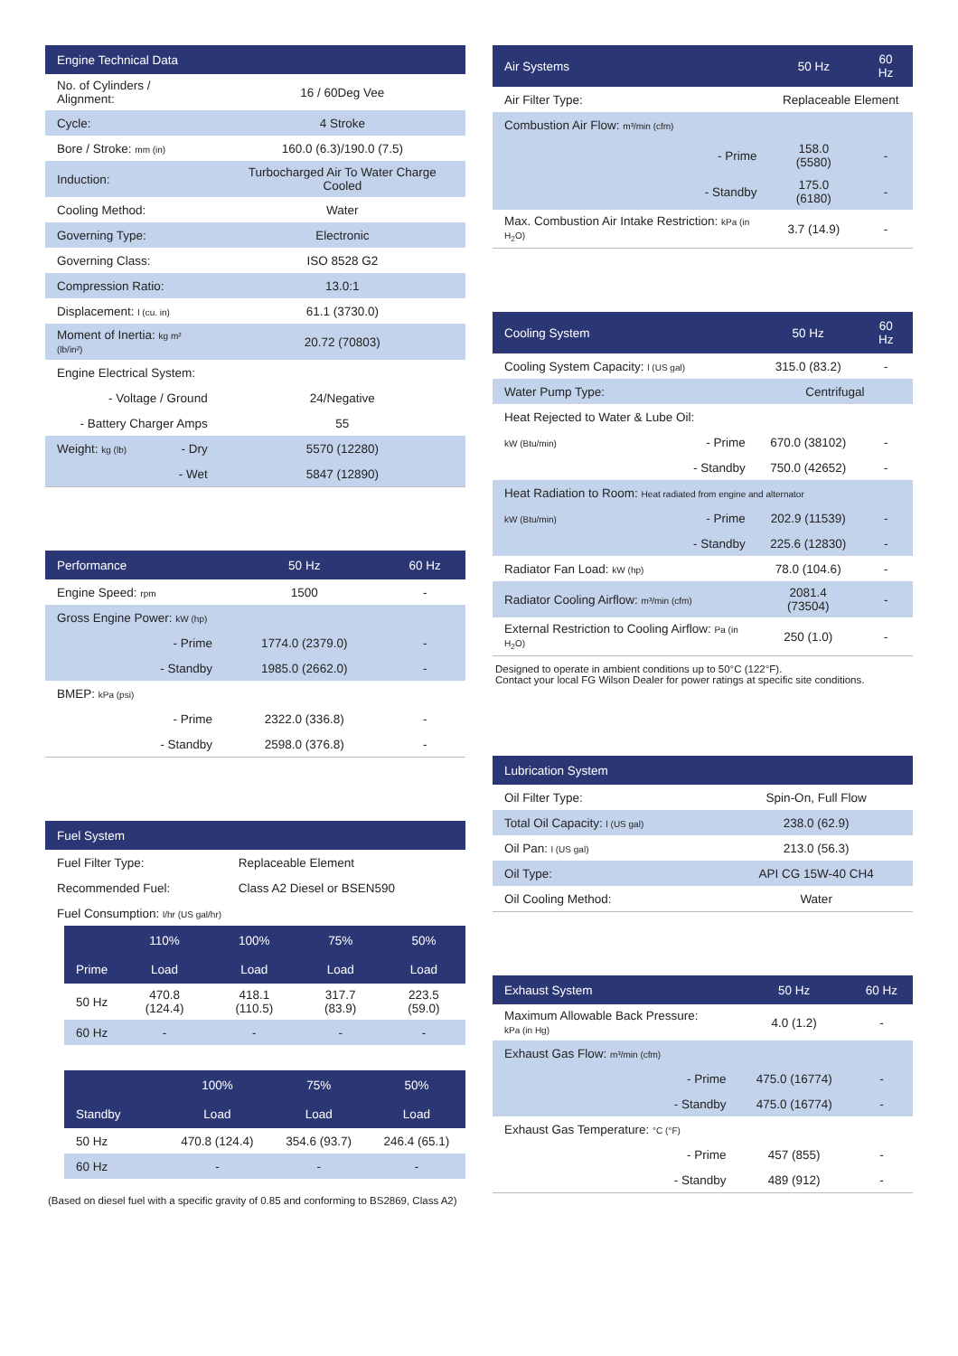| Engine Technical Data | | |
| --- | --- | --- |
| No. of Cylinders / Alignment: | | 16 / 60Deg Vee |
| Cycle: | | 4 Stroke |
| Bore / Stroke: mm (in) | | 160.0 (6.3)/190.0 (7.5) |
| Induction: | | Turbocharged Air To Water Charge Cooled |
| Cooling Method: | | Water |
| Governing Type: | | Electronic |
| Governing Class: | | ISO 8528 G2 |
| Compression Ratio: | | 13.0:1 |
| Displacement: l (cu. in) | | 61.1 (3730.0) |
| Moment of Inertia: kg m² (lb/in²) | | 20.72 (70803) |
| Engine Electrical System: | | |
| - Voltage / Ground | | 24/Negative |
| - Battery Charger Amps | | 55 |
| Weight: kg (lb) | - Dry | 5570 (12280) |
| | - Wet | 5847 (12890) |
| Performance | | 50 Hz | 60 Hz |
| --- | --- | --- | --- |
| Engine Speed: rpm | | 1500 | - |
| Gross Engine Power: kW (hp) | | | |
| | - Prime | 1774.0 (2379.0) | - |
| | - Standby | 1985.0 (2662.0) | - |
| BMEP: kPa (psi) | | | |
| | - Prime | 2322.0 (336.8) | - |
| | - Standby | 2598.0 (376.8) | - |
| Fuel System | |
| --- | --- |
| Fuel Filter Type: | Replaceable Element |
| Recommended Fuel: | Class A2 Diesel or BSEN590 |
| Fuel Consumption: l/hr (US gal/hr) | |
| | 110% | 100% | 75% | 50% |
| --- | --- | --- | --- | --- |
| Prime | Load | Load | Load | Load |
| 50 Hz | 470.8 (124.4) | 418.1 (110.5) | 317.7 (83.9) | 223.5 (59.0) |
| 60 Hz | - | - | - | - |
| | | 100% | 75% | 50% |
| --- | --- | --- | --- | --- |
| Standby | | Load | Load | Load |
| 50 Hz | | 470.8 (124.4) | 354.6 (93.7) | 246.4 (65.1) |
| 60 Hz | | - | - | - |
(Based on diesel fuel with a specific gravity of 0.85 and conforming to BS2869, Class A2)
| Air Systems | | 50 Hz | 60 Hz |
| --- | --- | --- | --- |
| Air Filter Type: | | Replaceable Element | |
| Combustion Air Flow: m³/min (cfm) | | | |
| | - Prime | 158.0 (5580) | - |
| | - Standby | 175.0 (6180) | - |
| Max. Combustion Air Intake Restriction: kPa (in H<sub>2</sub>O) | | 3.7 (14.9) | - |
| Cooling System | | 50 Hz | 60 Hz |
| --- | --- | --- | --- |
| Cooling System Capacity: l (US gal) | | 315.0 (83.2) | - |
| Water Pump Type: | | Centrifugal | |
| Heat Rejected to Water & Lube Oil: | | | |
| kW (Btu/min) | - Prime | 670.0 (38102) | - |
| | - Standby | 750.0 (42652) | - |
| Heat Radiation to Room: Heat radiated from engine and alternator | | | |
| kW (Btu/min) | - Prime | 202.9 (11539) | - |
| | - Standby | 225.6 (12830) | - |
| Radiator Fan Load: kW (hp) | | 78.0 (104.6) | - |
| Radiator Cooling Airflow: m³/min (cfm) | | 2081.4 (73504) | - |
| External Restriction to Cooling Airflow: Pa (in H<sub>2</sub>O) | | 250 (1.0) | - |
Designed to operate in ambient conditions up to 50°C (122°F).
Contact your local FG Wilson Dealer for power ratings at specific site conditions.
| Lubrication System | |
| --- | --- |
| Oil Filter Type: | Spin-On, Full Flow |
| Total Oil Capacity: l (US gal) | 238.0 (62.9) |
| Oil Pan: l (US gal) | 213.0 (56.3) |
| Oil Type: | API CG 15W-40 CH4 |
| Oil Cooling Method: | Water |
| Exhaust System | | 50 Hz | 60 Hz |
| --- | --- | --- | --- |
| Maximum Allowable Back Pressure: kPa (in Hg) | | 4.0 (1.2) | - |
| Exhaust Gas Flow: m³/min (cfm) | | | |
| | - Prime | 475.0 (16774) | - |
| | - Standby | 475.0 (16774) | - |
| Exhaust Gas Temperature: °C (°F) | | | |
| | - Prime | 457 (855) | - |
| | - Standby | 489 (912) | - |